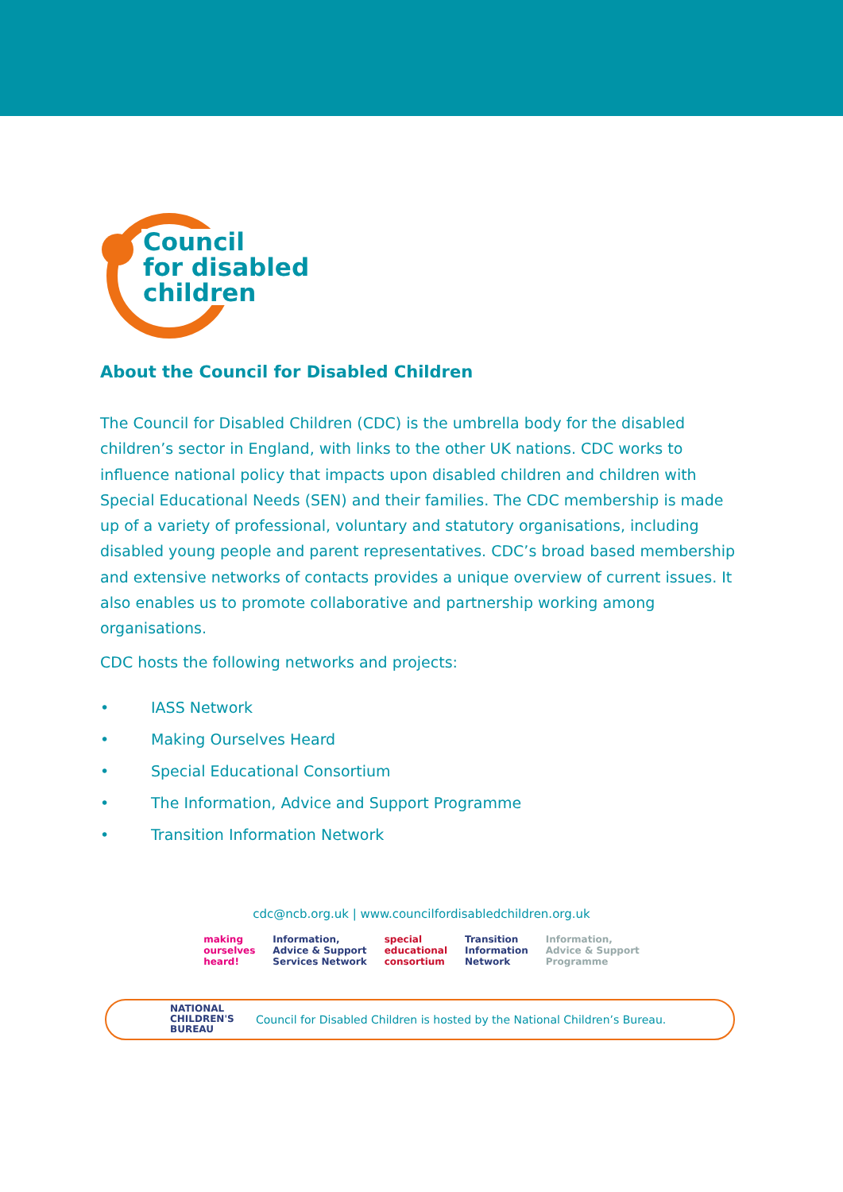Council
for disabled
children
About the Council for Disabled Children
The Council for Disabled Children (CDC) is the umbrella body for the disabled children’s sector in England, with links to the other UK nations. CDC works to influence national policy that impacts upon disabled children and children with Special Educational Needs (SEN) and their families. The CDC membership is made up of a variety of professional, voluntary and statutory organisations, including disabled young people and parent representatives. CDC’s broad based membership and extensive networks of contacts provides a unique overview of current issues. It also enables us to promote collaborative and partnership working among organisations.
CDC hosts the following networks and projects:
• IASS Network
• Making Ourselves Heard
• Special Educational Consortium
• The Information, Advice and Support Programme
• Transition Information Network
cdc@ncb.org.uk | www.councilfordisabledchildren.org.uk
making
ourselves
heard!
Information,
Advice & Support
Services Network
special
educational
consortium
Transition
Information
Network
Information,
Advice & Support
Programme
NATIONAL
CHILDREN'S
BUREAU
Council for Disabled Children is hosted by the National Children’s Bureau.